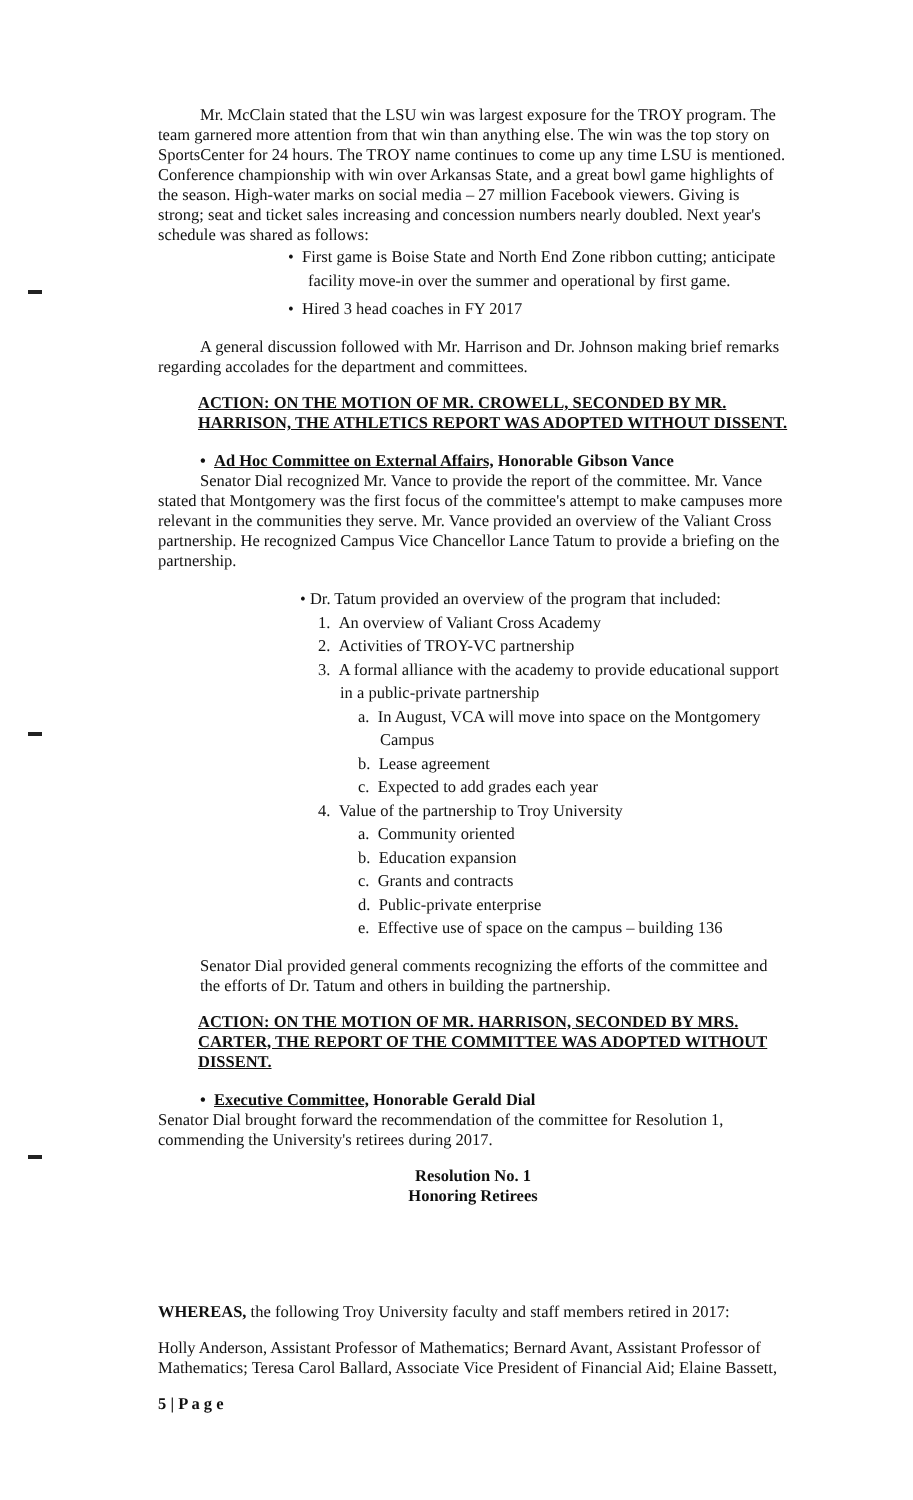Mr. McClain stated that the LSU win was largest exposure for the TROY program. The team garnered more attention from that win than anything else. The win was the top story on SportsCenter for 24 hours. The TROY name continues to come up any time LSU is mentioned. Conference championship with win over Arkansas State, and a great bowl game highlights of the season. High-water marks on social media – 27 million Facebook viewers. Giving is strong; seat and ticket sales increasing and concession numbers nearly doubled. Next year's schedule was shared as follows:
• First game is Boise State and North End Zone ribbon cutting; anticipate facility move-in over the summer and operational by first game.
• Hired 3 head coaches in FY 2017
A general discussion followed with Mr. Harrison and Dr. Johnson making brief remarks regarding accolades for the department and committees.
ACTION: ON THE MOTION OF MR. CROWELL, SECONDED BY MR. HARRISON, THE ATHLETICS REPORT WAS ADOPTED WITHOUT DISSENT.
• Ad Hoc Committee on External Affairs, Honorable Gibson Vance
Senator Dial recognized Mr. Vance to provide the report of the committee. Mr. Vance stated that Montgomery was the first focus of the committee's attempt to make campuses more relevant in the communities they serve. Mr. Vance provided an overview of the Valiant Cross partnership. He recognized Campus Vice Chancellor Lance Tatum to provide a briefing on the partnership.
• Dr. Tatum provided an overview of the program that included:
1. An overview of Valiant Cross Academy
2. Activities of TROY-VC partnership
3. A formal alliance with the academy to provide educational support in a public-private partnership
a. In August, VCA will move into space on the Montgomery Campus
b. Lease agreement
c. Expected to add grades each year
4. Value of the partnership to Troy University
a. Community oriented
b. Education expansion
c. Grants and contracts
d. Public-private enterprise
e. Effective use of space on the campus – building 136
Senator Dial provided general comments recognizing the efforts of the committee and the efforts of Dr. Tatum and others in building the partnership.
ACTION: ON THE MOTION OF MR. HARRISON, SECONDED BY MRS. CARTER, THE REPORT OF THE COMMITTEE WAS ADOPTED WITHOUT DISSENT.
• Executive Committee, Honorable Gerald Dial
Senator Dial brought forward the recommendation of the committee for Resolution 1, commending the University's retirees during 2017.
Resolution No. 1
Honoring Retirees
WHEREAS, the following Troy University faculty and staff members retired in 2017:
Holly Anderson, Assistant Professor of Mathematics; Bernard Avant, Assistant Professor of Mathematics; Teresa Carol Ballard, Associate Vice President of Financial Aid; Elaine Bassett,
5 | P a g e